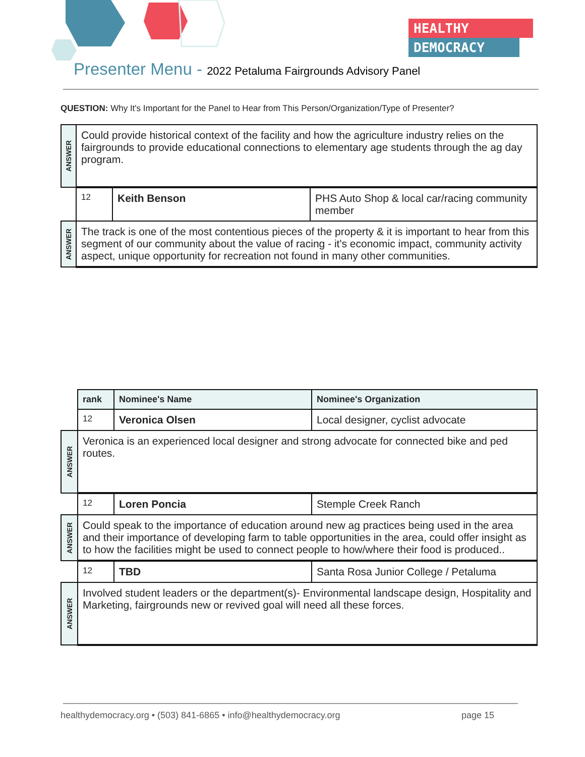HEALTHY
DEMOCRACY
Presenter Menu - 2022 Petaluma Fairgrounds Advisory Panel
QUESTION: Why It's Important for the Panel to Hear from This Person/Organization/Type of Presenter?
| ANSWER | Could provide historical context of the facility and how the agriculture industry relies on the fairgrounds to provide educational connections to elementary age students through the ag day program. | | |
| | 12 | Keith Benson | PHS Auto Shop & local car/racing community member |
| ANSWER | The track is one of the most contentious pieces of the property & it is important to hear from this segment of our community about the value of racing - it's economic impact, community activity aspect, unique opportunity for recreation not found in many other communities. | | |
| | rank | Nominee's Name | Nominee's Organization |
| | 12 | Veronica Olsen | Local designer, cyclist advocate |
| ANSWER | Veronica is an experienced local designer and strong advocate for connected bike and ped routes. | | |
| | 12 | Loren Poncia | Stemple Creek Ranch |
| ANSWER | Could speak to the importance of education around new ag practices being used in the area and their importance of developing farm to table opportunities in the area, could offer insight as to how the facilities might be used to connect people to how/where their food is produced.. | | |
| | 12 | TBD | Santa Rosa Junior College / Petaluma |
| ANSWER | Involved student leaders or the department(s)- Environmental landscape design, Hospitality and Marketing, fairgrounds new or revived goal will need all these forces. | | |
healthydemocracy.org • (503) 841-6865 • info@healthydemocracy.org page 15